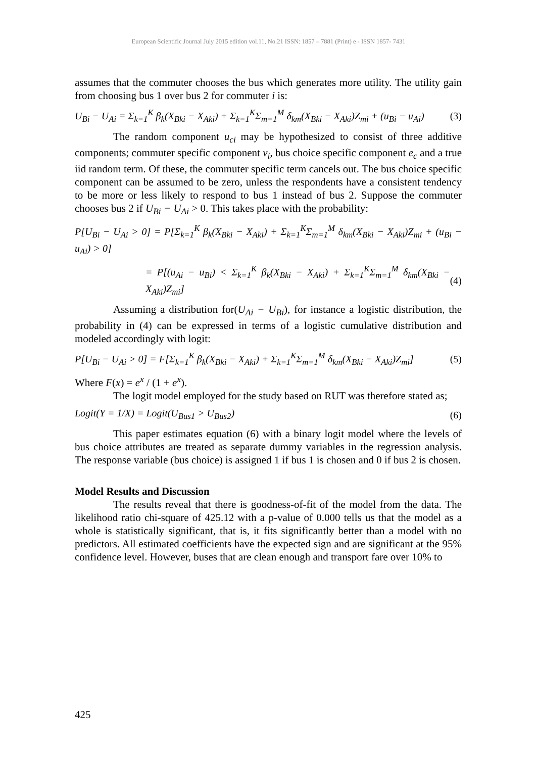European Scientific Journal July 2015 edition vol.11, No.21 ISSN: 1857 – 7881 (Print) e - ISSN 1857- 7431
assumes that the commuter chooses the bus which generates more utility. The utility gain from choosing bus 1 over bus 2 for commuter i is:
U<sub>Bi</sub> − U<sub>Ai</sub> = Σ<sub>k=1</sub><sup>K</sup> β<sub>k</sub>(X<sub>Bki</sub> − X<sub>Aki</sub>) + Σ<sub>k=1</sub><sup>K</sup>Σ<sub>m=1</sub><sup>M</sup> δ<sub>km</sub>(X<sub>Bki</sub> − X<sub>Aki</sub>)Z<sub>mi</sub> + (u<sub>Bi</sub> − u<sub>Ai</sub>) (3)
The random component u<sub>ci</sub> may be hypothesized to consist of three additive components; commuter specific component v<sub>i</sub>, bus choice specific component e<sub>c</sub> and a true iid random term. Of these, the commuter specific term cancels out. The bus choice specific component can be assumed to be zero, unless the respondents have a consistent tendency to be more or less likely to respond to bus 1 instead of bus 2. Suppose the commuter chooses bus 2 if U<sub>Bi</sub> − U<sub>Ai</sub> > 0. This takes place with the probability:
P[U<sub>Bi</sub> − U<sub>Ai</sub> > 0] = P[Σ<sub>k=1</sub><sup>K</sup> β<sub>k</sub>(X<sub>Bki</sub> − X<sub>Aki</sub>) + Σ<sub>k=1</sub><sup>K</sup>Σ<sub>m=1</sub><sup>M</sup> δ<sub>km</sub>(X<sub>Bki</sub> − X<sub>Aki</sub>)Z<sub>mi</sub> + (u<sub>Bi</sub> − u<sub>Ai</sub>) > 0]
= P[(u<sub>Ai</sub> − u<sub>Bi</sub>) < Σ<sub>k=1</sub><sup>K</sup> β<sub>k</sub>(X<sub>Bki</sub> − X<sub>Aki</sub>) + Σ<sub>k=1</sub><sup>K</sup>Σ<sub>m=1</sub><sup>M</sup> δ<sub>km</sub>(X<sub>Bki</sub> − X<sub>Aki</sub>)Z<sub>mi</sub>] (4)
Assuming a distribution for(U<sub>Ai</sub> − U<sub>Bi</sub>), for instance a logistic distribution, the probability in (4) can be expressed in terms of a logistic cumulative distribution and modeled accordingly with logit:
P[U<sub>Bi</sub> − U<sub>Ai</sub> > 0] = F[Σ<sub>k=1</sub><sup>K</sup> β<sub>k</sub>(X<sub>Bki</sub> − X<sub>Aki</sub>) + Σ<sub>k=1</sub><sup>K</sup>Σ<sub>m=1</sub><sup>M</sup> δ<sub>km</sub>(X<sub>Bki</sub> − X<sub>Aki</sub>)Z<sub>mi</sub>] (5)
Where F(x) = e<sup>x</sup> / (1 + e<sup>x</sup>).
The logit model employed for the study based on RUT was therefore stated as;
Logit(Y = 1/X) = Logit(U<sub>Bus1</sub> > U<sub>Bus2</sub>) (6)
This paper estimates equation (6) with a binary logit model where the levels of bus choice attributes are treated as separate dummy variables in the regression analysis. The response variable (bus choice) is assigned 1 if bus 1 is chosen and 0 if bus 2 is chosen.
Model Results and Discussion
The results reveal that there is goodness-of-fit of the model from the data. The likelihood ratio chi-square of 425.12 with a p-value of 0.000 tells us that the model as a whole is statistically significant, that is, it fits significantly better than a model with no predictors. All estimated coefficients have the expected sign and are significant at the 95% confidence level. However, buses that are clean enough and transport fare over 10% to
425